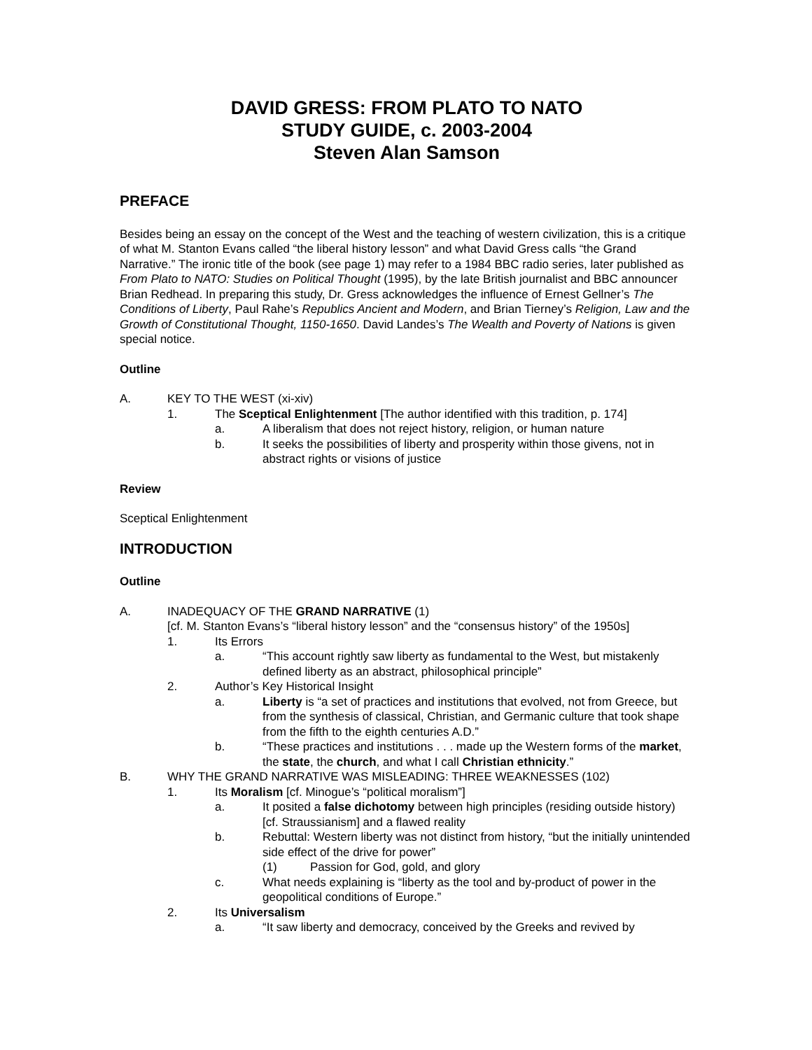DAVID GRESS: FROM PLATO TO NATO
STUDY GUIDE, c. 2003-2004
Steven Alan Samson
PREFACE
Besides being an essay on the concept of the West and the teaching of western civilization, this is a critique of what M. Stanton Evans called “the liberal history lesson” and what David Gress calls “the Grand Narrative.” The ironic title of the book (see page 1) may refer to a 1984 BBC radio series, later published as From Plato to NATO: Studies on Political Thought (1995), by the late British journalist and BBC announcer Brian Redhead. In preparing this study, Dr. Gress acknowledges the influence of Ernest Gellner’s The Conditions of Liberty, Paul Rahe’s Republics Ancient and Modern, and Brian Tierney’s Religion, Law and the Growth of Constitutional Thought, 1150-1650. David Landes’s The Wealth and Poverty of Nations is given special notice.
Outline
A. KEY TO THE WEST (xi-xiv)
1. The Sceptical Enlightenment [The author identified with this tradition, p. 174]
a. A liberalism that does not reject history, religion, or human nature
b. It seeks the possibilities of liberty and prosperity within those givens, not in abstract rights or visions of justice
Review
Sceptical Enlightenment
INTRODUCTION
Outline
A. INADEQUACY OF THE GRAND NARRATIVE (1)
[cf. M. Stanton Evans’s “liberal history lesson” and the “consensus history” of the 1950s]
1. Its Errors
a. “This account rightly saw liberty as fundamental to the West, but mistakenly defined liberty as an abstract, philosophical principle”
2. Author’s Key Historical Insight
a. Liberty is “a set of practices and institutions that evolved, not from Greece, but from the synthesis of classical, Christian, and Germanic culture that took shape from the fifth to the eighth centuries A.D.”
b. “These practices and institutions . . . made up the Western forms of the market, the state, the church, and what I call Christian ethnicity.”
B. WHY THE GRAND NARRATIVE WAS MISLEADING: THREE WEAKNESSES (102)
1. Its Moralism [cf. Minogue’s “political moralism”]
a. It posited a false dichotomy between high principles (residing outside history) [cf. Straussianism] and a flawed reality
b. Rebuttal: Western liberty was not distinct from history, “but the initially unintended side effect of the drive for power”
(1) Passion for God, gold, and glory
c. What needs explaining is “liberty as the tool and by-product of power in the geopolitical conditions of Europe.”
2. Its Universalism
a. “It saw liberty and democracy, conceived by the Greeks and revived by